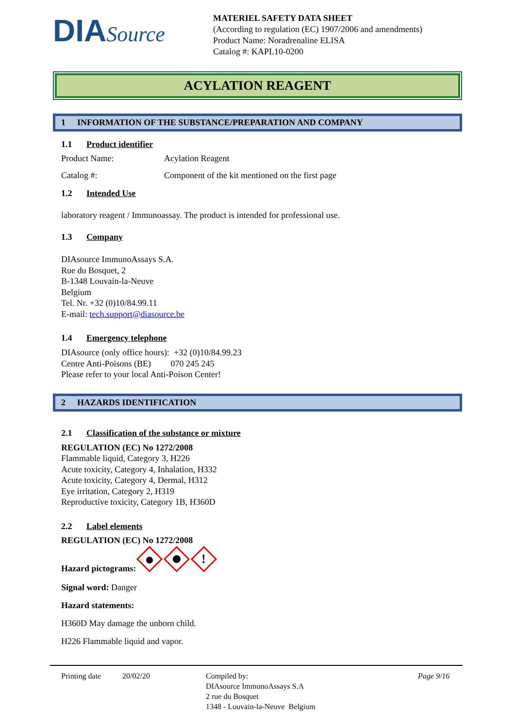DIASource
MATERIEL SAFETY DATA SHEET
(According to regulation (EC) 1907/2006 and amendments)
Product Name: Noradrenaline ELISA
Catalog #: KAPL10-0200
ACYLATION REAGENT
1 INFORMATION OF THE SUBSTANCE/PREPARATION AND COMPANY
1.1 Product identifier
Product Name: Acylation Reagent
Catalog #: Component of the kit mentioned on the first page
1.2 Intended Use
laboratory reagent / Immunoassay. The product is intended for professional use.
1.3 Company
DIAsource ImmunoAssays S.A.
Rue du Bosquet, 2
B-1348 Louvain-la-Neuve
Belgium
Tel. Nr. +32 (0)10/84.99.11
E-mail: tech.support@diasource.be
1.4 Emergency telephone
DIAsource (only office hours): +32 (0)10/84.99.23
Centre Anti-Poisons (BE) 070 245 245
Please refer to your local Anti-Poison Center!
2 HAZARDS IDENTIFICATION
2.1 Classification of the substance or mixture
REGULATION (EC) No 1272/2008
Flammable liquid, Category 3, H226
Acute toxicity, Category 4, Inhalation, H332
Acute toxicity, Category 4, Dermal, H312
Eye irritation, Category 2, H319
Reproductive toxicity, Category 1B, H360D
2.2 Label elements
REGULATION (EC) No 1272/2008
Hazard pictograms:
!
Signal word: Danger
Hazard statements:
H360D May damage the unborn child.
H226 Flammable liquid and vapor.
Printing date 20/02/20 Compiled by:
DIAsource ImmunoAssays S.A
2 rue du Bosquet
1348 - Louvain-la-Neuve Belgium Page 9/16